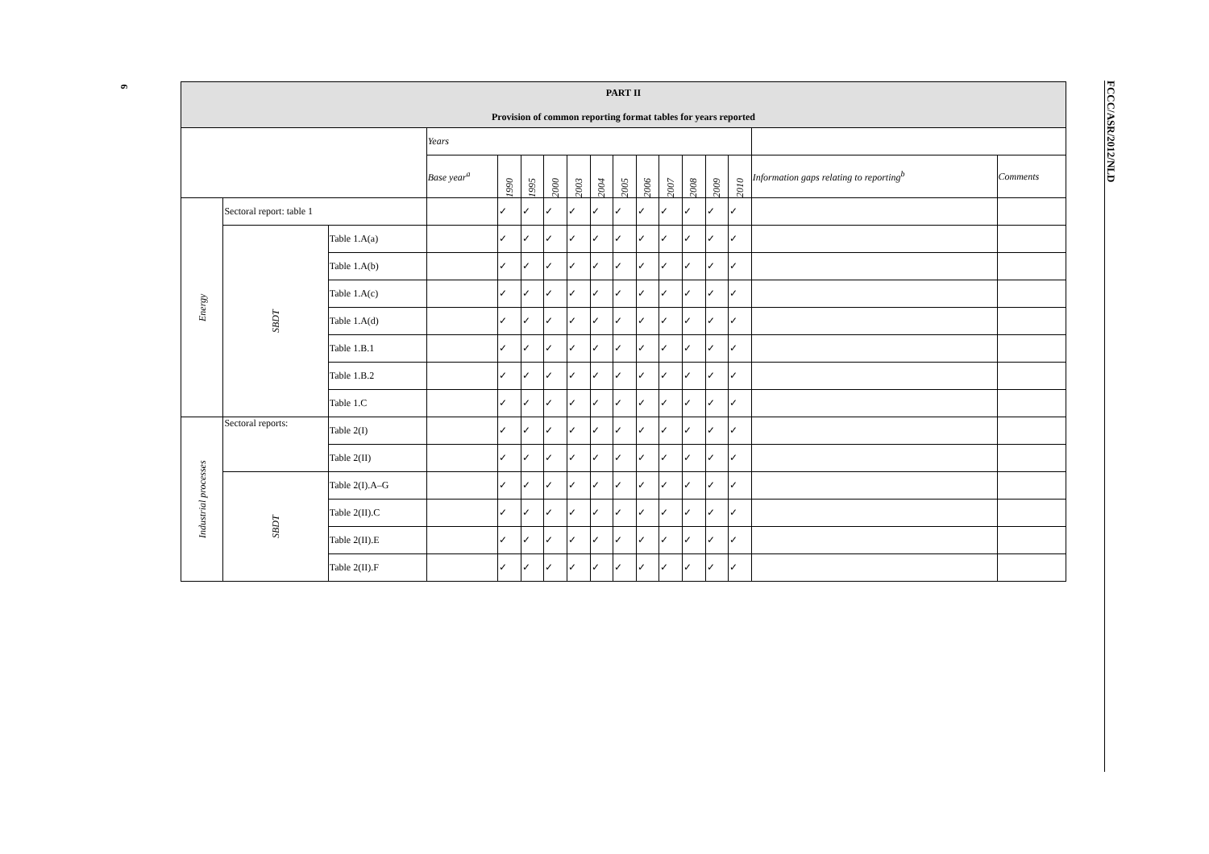6
FCCC/ASR/2012/NLD
| PART II Provision of common reporting format tables for years reported | | | | | | | | | | | | | | | | | |
| --- | --- | --- | --- | --- | --- | --- | --- | --- | --- | --- | --- | --- | --- | --- | --- | --- | --- |
| | | | | Years | | | | | | | | | | | | | |
| | | | | Base year<sup>a</sup> | 1990 | 1995 | 2000 | 2003 | 2004 | 2005 | 2006 | 2007 | 2008 | 2009 | 2010 | Information gaps relating to reporting<sup>b</sup> | Comments |
| Energy | Sectoral report: table 1 | | | | ✓ | ✓ | ✓ | ✓ | ✓ | ✓ | ✓ | ✓ | ✓ | ✓ | ✓ | | |
| | SBDT | Table 1.A(a) | | | ✓ | ✓ | ✓ | ✓ | ✓ | ✓ | ✓ | ✓ | ✓ | ✓ | ✓ | | |
| | | Table 1.A(b) | | | ✓ | ✓ | ✓ | ✓ | ✓ | ✓ | ✓ | ✓ | ✓ | ✓ | ✓ | | |
| | | Table 1.A(c) | | | ✓ | ✓ | ✓ | ✓ | ✓ | ✓ | ✓ | ✓ | ✓ | ✓ | ✓ | | |
| | | Table 1.A(d) | | | ✓ | ✓ | ✓ | ✓ | ✓ | ✓ | ✓ | ✓ | ✓ | ✓ | ✓ | | |
| | | Table 1.B.1 | | | ✓ | ✓ | ✓ | ✓ | ✓ | ✓ | ✓ | ✓ | ✓ | ✓ | ✓ | | |
| | | Table 1.B.2 | | | ✓ | ✓ | ✓ | ✓ | ✓ | ✓ | ✓ | ✓ | ✓ | ✓ | ✓ | | |
| | | Table 1.C | | | ✓ | ✓ | ✓ | ✓ | ✓ | ✓ | ✓ | ✓ | ✓ | ✓ | ✓ | | |
| Industrial processes | Sectoral reports: | | Table 2(I) | | ✓ | ✓ | ✓ | ✓ | ✓ | ✓ | ✓ | ✓ | ✓ | ✓ | ✓ | | |
| | | | Table 2(II) | | ✓ | ✓ | ✓ | ✓ | ✓ | ✓ | ✓ | ✓ | ✓ | ✓ | ✓ | | |
| | SBDT | Table 2(I).A–G | | | ✓ | ✓ | ✓ | ✓ | ✓ | ✓ | ✓ | ✓ | ✓ | ✓ | ✓ | | |
| | | Table 2(II).C | | | ✓ | ✓ | ✓ | ✓ | ✓ | ✓ | ✓ | ✓ | ✓ | ✓ | ✓ | | |
| | | Table 2(II).E | | | ✓ | ✓ | ✓ | ✓ | ✓ | ✓ | ✓ | ✓ | ✓ | ✓ | ✓ | | |
| | | Table 2(II).F | | | ✓ | ✓ | ✓ | ✓ | ✓ | ✓ | ✓ | ✓ | ✓ | ✓ | ✓ | | |